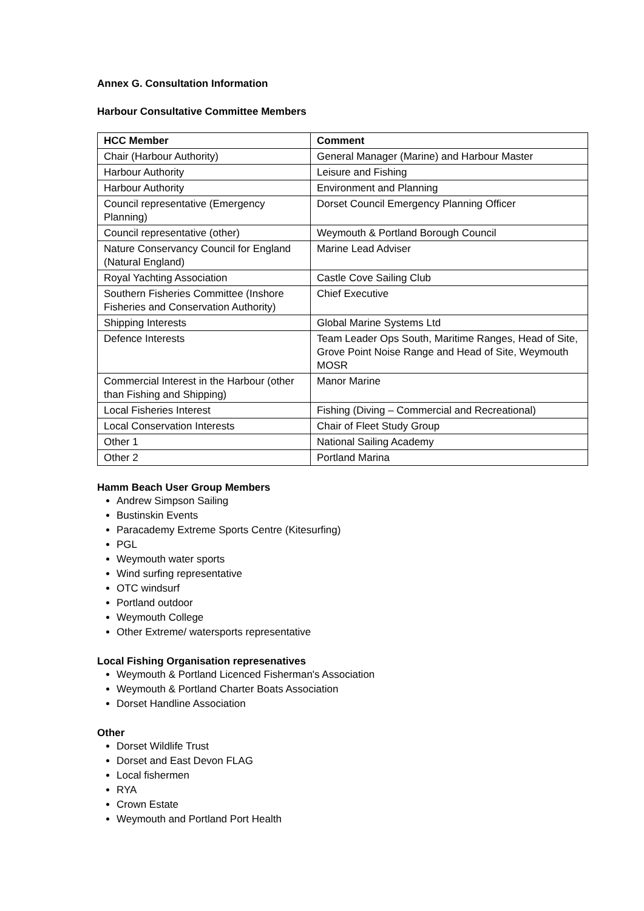Annex G. Consultation Information
Harbour Consultative Committee Members
| HCC Member | Comment |
| --- | --- |
| Chair (Harbour Authority) | General Manager (Marine) and Harbour Master |
| Harbour Authority | Leisure and Fishing |
| Harbour Authority | Environment and Planning |
| Council representative (Emergency Planning) | Dorset Council Emergency Planning Officer |
| Council representative (other) | Weymouth & Portland Borough Council |
| Nature Conservancy Council for England (Natural England) | Marine Lead Adviser |
| Royal Yachting Association | Castle Cove Sailing Club |
| Southern Fisheries Committee (Inshore Fisheries and Conservation Authority) | Chief Executive |
| Shipping Interests | Global Marine Systems Ltd |
| Defence Interests | Team Leader Ops South, Maritime Ranges, Head of Site, Grove Point Noise Range and Head of Site, Weymouth MOSR |
| Commercial Interest in the Harbour (other than Fishing and Shipping) | Manor Marine |
| Local Fisheries Interest | Fishing (Diving – Commercial and Recreational) |
| Local Conservation Interests | Chair of Fleet Study Group |
| Other 1 | National Sailing Academy |
| Other 2 | Portland Marina |
Hamm Beach User Group Members
Andrew Simpson Sailing
Bustinskin Events
Paracademy Extreme Sports Centre (Kitesurfing)
PGL
Weymouth water sports
Wind surfing representative
OTC windsurf
Portland outdoor
Weymouth College
Other Extreme/ watersports representative
Local Fishing Organisation represenatives
Weymouth & Portland Licenced Fisherman's Association
Weymouth & Portland Charter Boats Association
Dorset Handline Association
Other
Dorset Wildlife Trust
Dorset and East Devon FLAG
Local fishermen
RYA
Crown Estate
Weymouth and Portland Port Health